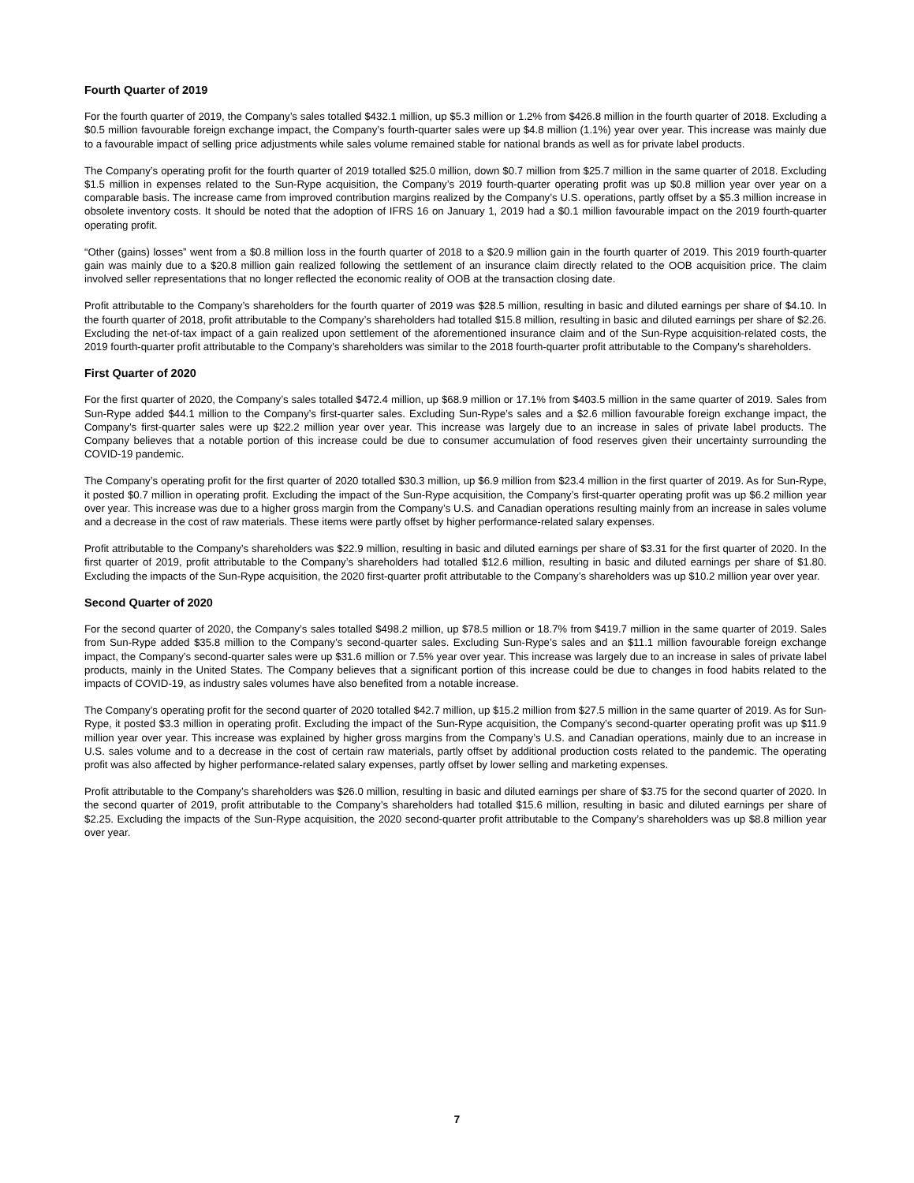Fourth Quarter of 2019
For the fourth quarter of 2019, the Company’s sales totalled $432.1 million, up $5.3 million or 1.2% from $426.8 million in the fourth quarter of 2018. Excluding a $0.5 million favourable foreign exchange impact, the Company’s fourth-quarter sales were up $4.8 million (1.1%) year over year. This increase was mainly due to a favourable impact of selling price adjustments while sales volume remained stable for national brands as well as for private label products.
The Company’s operating profit for the fourth quarter of 2019 totalled $25.0 million, down $0.7 million from $25.7 million in the same quarter of 2018. Excluding $1.5 million in expenses related to the Sun-Rype acquisition, the Company’s 2019 fourth-quarter operating profit was up $0.8 million year over year on a comparable basis. The increase came from improved contribution margins realized by the Company’s U.S. operations, partly offset by a $5.3 million increase in obsolete inventory costs. It should be noted that the adoption of IFRS 16 on January 1, 2019 had a $0.1 million favourable impact on the 2019 fourth-quarter operating profit.
“Other (gains) losses” went from a $0.8 million loss in the fourth quarter of 2018 to a $20.9 million gain in the fourth quarter of 2019. This 2019 fourth-quarter gain was mainly due to a $20.8 million gain realized following the settlement of an insurance claim directly related to the OOB acquisition price. The claim involved seller representations that no longer reflected the economic reality of OOB at the transaction closing date.
Profit attributable to the Company’s shareholders for the fourth quarter of 2019 was $28.5 million, resulting in basic and diluted earnings per share of $4.10. In the fourth quarter of 2018, profit attributable to the Company’s shareholders had totalled $15.8 million, resulting in basic and diluted earnings per share of $2.26. Excluding the net-of-tax impact of a gain realized upon settlement of the aforementioned insurance claim and of the Sun-Rype acquisition-related costs, the 2019 fourth-quarter profit attributable to the Company's shareholders was similar to the 2018 fourth-quarter profit attributable to the Company's shareholders.
First Quarter of 2020
For the first quarter of 2020, the Company’s sales totalled $472.4 million, up $68.9 million or 17.1% from $403.5 million in the same quarter of 2019. Sales from Sun-Rype added $44.1 million to the Company’s first-quarter sales. Excluding Sun-Rype’s sales and a $2.6 million favourable foreign exchange impact, the Company’s first-quarter sales were up $22.2 million year over year. This increase was largely due to an increase in sales of private label products. The Company believes that a notable portion of this increase could be due to consumer accumulation of food reserves given their uncertainty surrounding the COVID-19 pandemic.
The Company’s operating profit for the first quarter of 2020 totalled $30.3 million, up $6.9 million from $23.4 million in the first quarter of 2019. As for Sun-Rype, it posted $0.7 million in operating profit. Excluding the impact of the Sun-Rype acquisition, the Company’s first-quarter operating profit was up $6.2 million year over year. This increase was due to a higher gross margin from the Company’s U.S. and Canadian operations resulting mainly from an increase in sales volume and a decrease in the cost of raw materials. These items were partly offset by higher performance-related salary expenses.
Profit attributable to the Company’s shareholders was $22.9 million, resulting in basic and diluted earnings per share of $3.31 for the first quarter of 2020. In the first quarter of 2019, profit attributable to the Company’s shareholders had totalled $12.6 million, resulting in basic and diluted earnings per share of $1.80. Excluding the impacts of the Sun-Rype acquisition, the 2020 first-quarter profit attributable to the Company’s shareholders was up $10.2 million year over year.
Second Quarter of 2020
For the second quarter of 2020, the Company’s sales totalled $498.2 million, up $78.5 million or 18.7% from $419.7 million in the same quarter of 2019. Sales from Sun-Rype added $35.8 million to the Company’s second-quarter sales. Excluding Sun-Rype’s sales and an $11.1 million favourable foreign exchange impact, the Company’s second-quarter sales were up $31.6 million or 7.5% year over year. This increase was largely due to an increase in sales of private label products, mainly in the United States. The Company believes that a significant portion of this increase could be due to changes in food habits related to the impacts of COVID-19, as industry sales volumes have also benefited from a notable increase.
The Company’s operating profit for the second quarter of 2020 totalled $42.7 million, up $15.2 million from $27.5 million in the same quarter of 2019. As for Sun-Rype, it posted $3.3 million in operating profit. Excluding the impact of the Sun-Rype acquisition, the Company’s second-quarter operating profit was up $11.9 million year over year. This increase was explained by higher gross margins from the Company’s U.S. and Canadian operations, mainly due to an increase in U.S. sales volume and to a decrease in the cost of certain raw materials, partly offset by additional production costs related to the pandemic. The operating profit was also affected by higher performance-related salary expenses, partly offset by lower selling and marketing expenses.
Profit attributable to the Company’s shareholders was $26.0 million, resulting in basic and diluted earnings per share of $3.75 for the second quarter of 2020. In the second quarter of 2019, profit attributable to the Company’s shareholders had totalled $15.6 million, resulting in basic and diluted earnings per share of $2.25. Excluding the impacts of the Sun-Rype acquisition, the 2020 second-quarter profit attributable to the Company’s shareholders was up $8.8 million year over year.
7